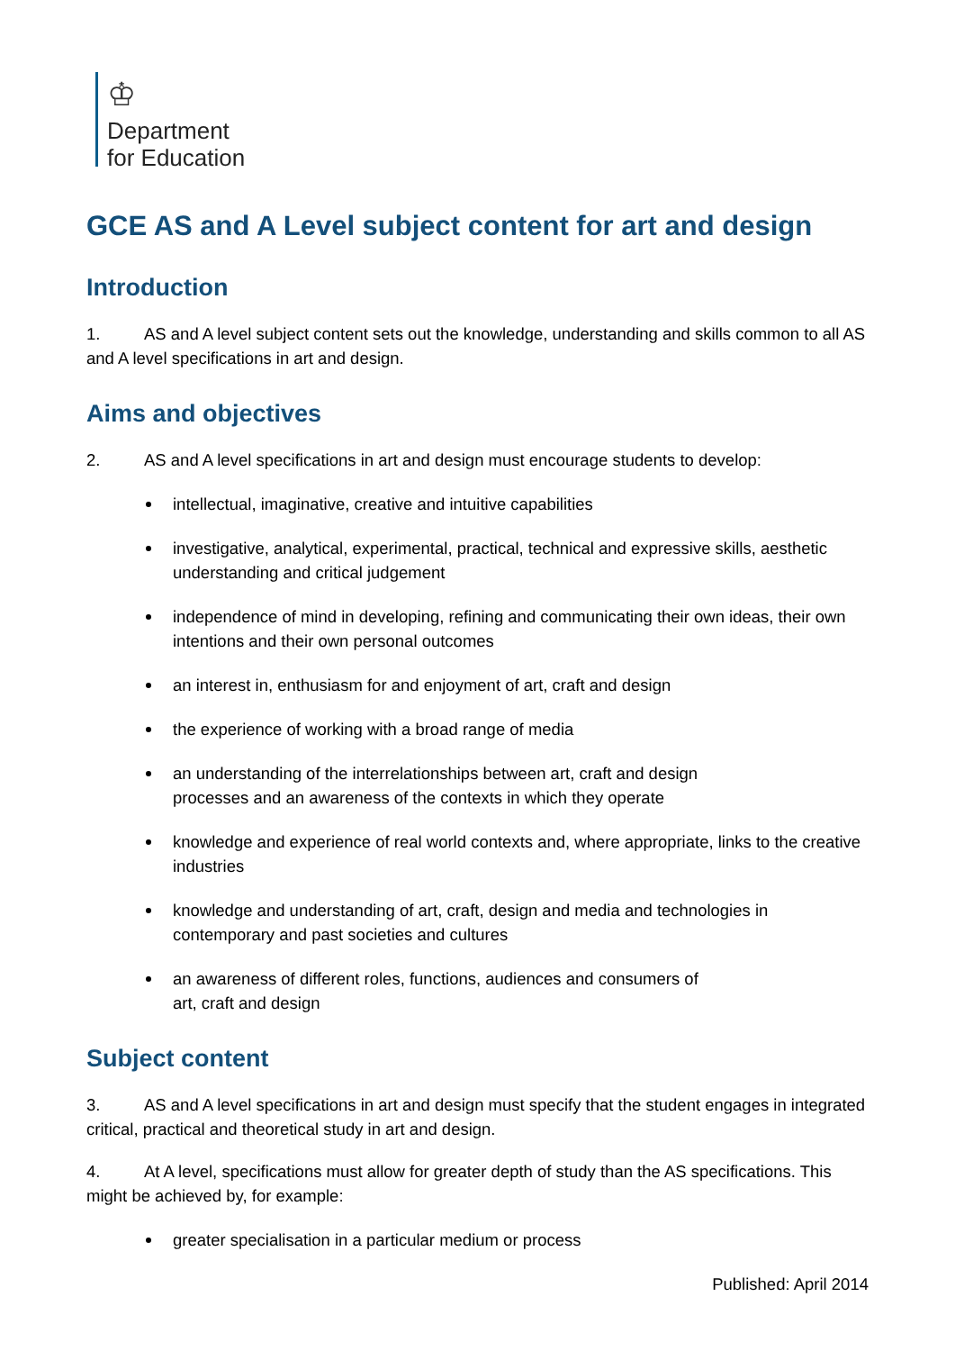♔
Department
for Education
GCE AS and A Level subject content for art and design
Introduction
1. AS and A level subject content sets out the knowledge, understanding and skills common to all AS and A level specifications in art and design.
Aims and objectives
2. AS and A level specifications in art and design must encourage students to develop:
intellectual, imaginative, creative and intuitive capabilities
investigative, analytical, experimental, practical, technical and expressive skills, aesthetic understanding and critical judgement
independence of mind in developing, refining and communicating their own ideas, their own intentions and their own personal outcomes
an interest in, enthusiasm for and enjoyment of art, craft and design
the experience of working with a broad range of media
an understanding of the interrelationships between art, craft and design
processes and an awareness of the contexts in which they operate
knowledge and experience of real world contexts and, where appropriate, links to the creative industries
knowledge and understanding of art, craft, design and media and technologies in contemporary and past societies and cultures
an awareness of different roles, functions, audiences and consumers of
art, craft and design
Subject content
3. AS and A level specifications in art and design must specify that the student engages in integrated critical, practical and theoretical study in art and design.
4. At A level, specifications must allow for greater depth of study than the AS specifications. This might be achieved by, for example:
greater specialisation in a particular medium or process
Published: April 2014